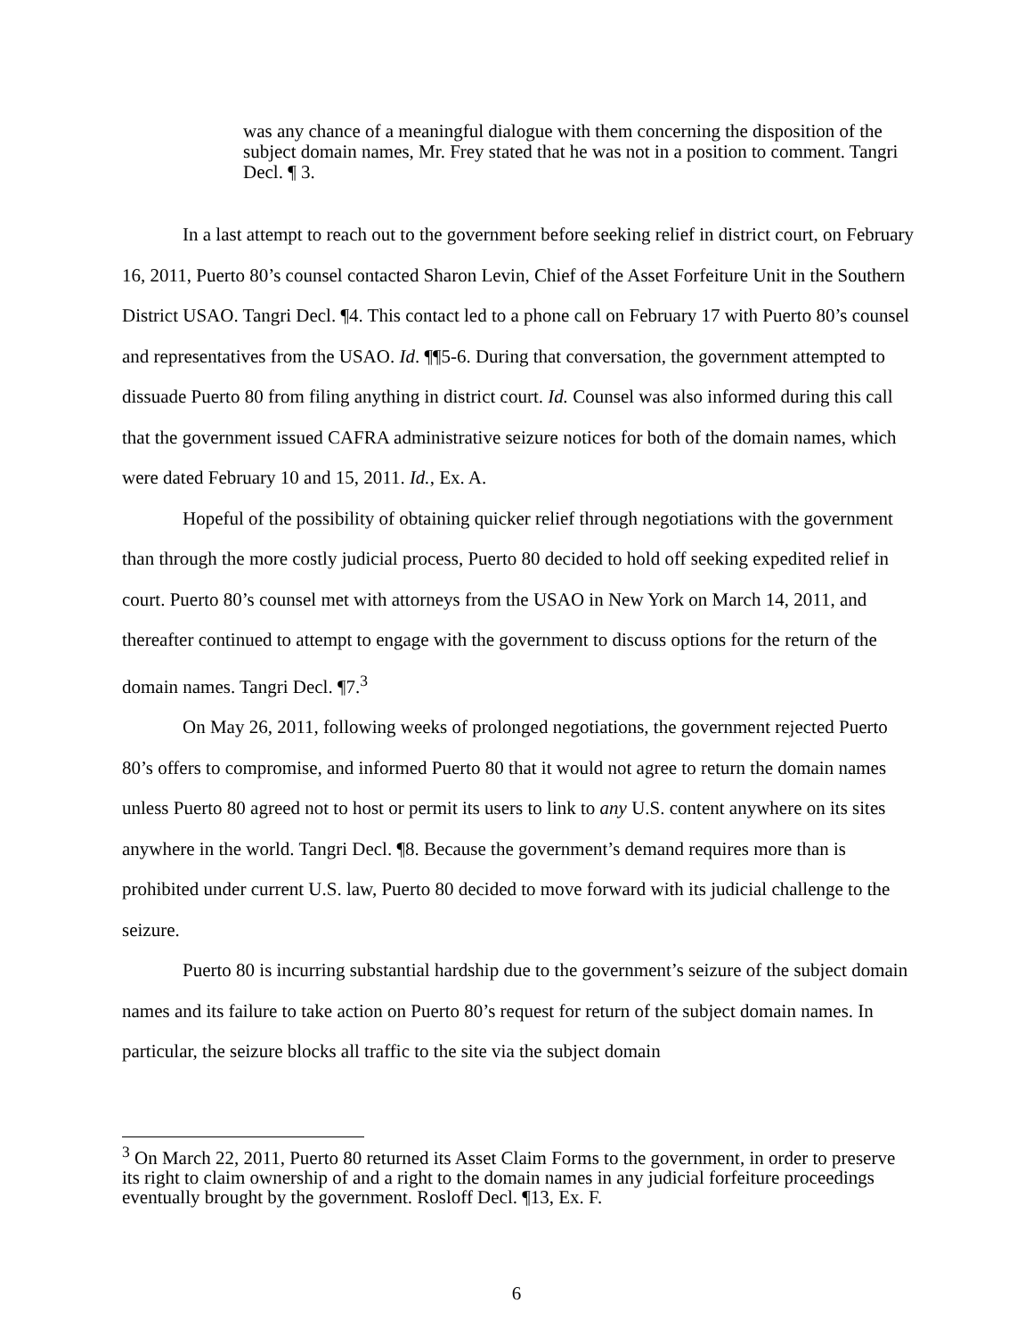was any chance of a meaningful dialogue with them concerning the disposition of the subject domain names, Mr. Frey stated that he was not in a position to comment. Tangri Decl. ¶ 3.
In a last attempt to reach out to the government before seeking relief in district court, on February 16, 2011, Puerto 80’s counsel contacted Sharon Levin, Chief of the Asset Forfeiture Unit in the Southern District USAO. Tangri Decl. ¶4. This contact led to a phone call on February 17 with Puerto 80’s counsel and representatives from the USAO. Id. ¶¶5-6. During that conversation, the government attempted to dissuade Puerto 80 from filing anything in district court. Id. Counsel was also informed during this call that the government issued CAFRA administrative seizure notices for both of the domain names, which were dated February 10 and 15, 2011. Id., Ex. A.
Hopeful of the possibility of obtaining quicker relief through negotiations with the government than through the more costly judicial process, Puerto 80 decided to hold off seeking expedited relief in court. Puerto 80’s counsel met with attorneys from the USAO in New York on March 14, 2011, and thereafter continued to attempt to engage with the government to discuss options for the return of the domain names. Tangri Decl. ¶7.<sup>3</sup>
On May 26, 2011, following weeks of prolonged negotiations, the government rejected Puerto 80’s offers to compromise, and informed Puerto 80 that it would not agree to return the domain names unless Puerto 80 agreed not to host or permit its users to link to any U.S. content anywhere on its sites anywhere in the world. Tangri Decl. ¶8. Because the government’s demand requires more than is prohibited under current U.S. law, Puerto 80 decided to move forward with its judicial challenge to the seizure.
Puerto 80 is incurring substantial hardship due to the government’s seizure of the subject domain names and its failure to take action on Puerto 80’s request for return of the subject domain names. In particular, the seizure blocks all traffic to the site via the subject domain
<sup>3</sup> On March 22, 2011, Puerto 80 returned its Asset Claim Forms to the government, in order to preserve its right to claim ownership of and a right to the domain names in any judicial forfeiture proceedings eventually brought by the government. Rosloff Decl. ¶13, Ex. F.
6